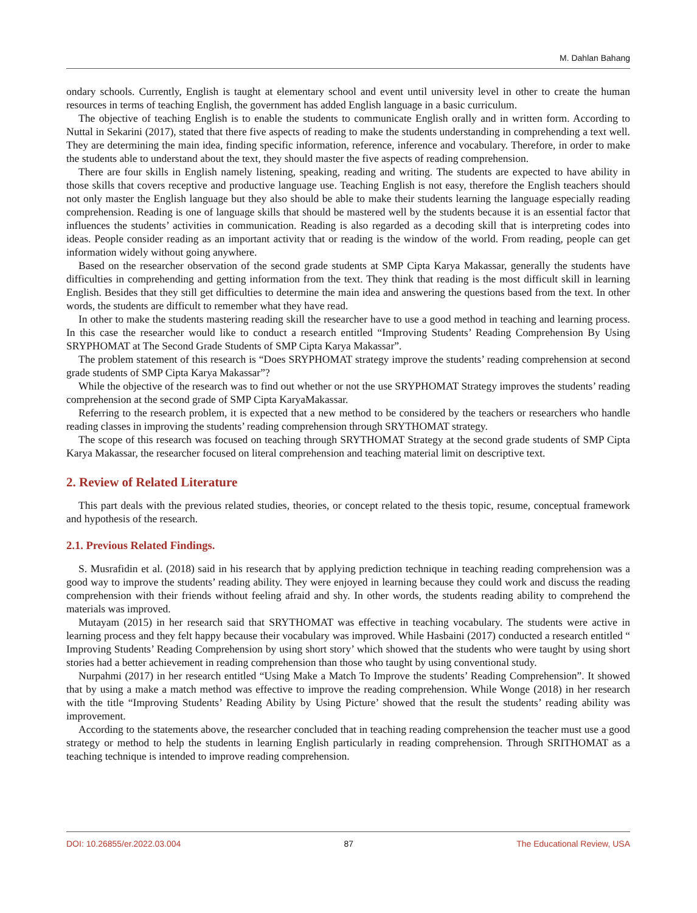M. Dahlan Bahang
ondary schools. Currently, English is taught at elementary school and event until university level in other to create the human resources in terms of teaching English, the government has added English language in a basic curriculum.
The objective of teaching English is to enable the students to communicate English orally and in written form. According to Nuttal in Sekarini (2017), stated that there five aspects of reading to make the students understanding in comprehending a text well. They are determining the main idea, finding specific information, reference, inference and vocabulary. Therefore, in order to make the students able to understand about the text, they should master the five aspects of reading comprehension.
There are four skills in English namely listening, speaking, reading and writing. The students are expected to have ability in those skills that covers receptive and productive language use. Teaching English is not easy, therefore the English teachers should not only master the English language but they also should be able to make their students learning the language especially reading comprehension. Reading is one of language skills that should be mastered well by the students because it is an essential factor that influences the students’ activities in communication. Reading is also regarded as a decoding skill that is interpreting codes into ideas. People consider reading as an important activity that or reading is the window of the world. From reading, people can get information widely without going anywhere.
Based on the researcher observation of the second grade students at SMP Cipta Karya Makassar, generally the students have difficulties in comprehending and getting information from the text. They think that reading is the most difficult skill in learning English. Besides that they still get difficulties to determine the main idea and answering the questions based from the text. In other words, the students are difficult to remember what they have read.
In other to make the students mastering reading skill the researcher have to use a good method in teaching and learning process. In this case the researcher would like to conduct a research entitled “Improving Students’ Reading Comprehension By Using SRYPHOMAT at The Second Grade Students of SMP Cipta Karya Makassar”.
The problem statement of this research is “Does SRYPHOMAT strategy improve the students’ reading comprehension at second grade students of SMP Cipta Karya Makassar”?
While the objective of the research was to find out whether or not the use SRYPHOMAT Strategy improves the students’ reading comprehension at the second grade of SMP Cipta KaryaMakassar.
Referring to the research problem, it is expected that a new method to be considered by the teachers or researchers who handle reading classes in improving the students’ reading comprehension through SRYTHOMAT strategy.
The scope of this research was focused on teaching through SRYTHOMAT Strategy at the second grade students of SMP Cipta Karya Makassar, the researcher focused on literal comprehension and teaching material limit on descriptive text.
2. Review of Related Literature
This part deals with the previous related studies, theories, or concept related to the thesis topic, resume, conceptual framework and hypothesis of the research.
2.1. Previous Related Findings.
S. Musrafidin et al. (2018) said in his research that by applying prediction technique in teaching reading comprehension was a good way to improve the students’ reading ability. They were enjoyed in learning because they could work and discuss the reading comprehension with their friends without feeling afraid and shy. In other words, the students reading ability to comprehend the materials was improved.
Mutayam (2015) in her research said that SRYTHOMAT was effective in teaching vocabulary. The students were active in learning process and they felt happy because their vocabulary was improved. While Hasbaini (2017) conducted a research entitled “ Improving Students’ Reading Comprehension by using short story’ which showed that the students who were taught by using short stories had a better achievement in reading comprehension than those who taught by using conventional study.
Nurpahmi (2017) in her research entitled “Using Make a Match To Improve the students’ Reading Comprehension”. It showed that by using a make a match method was effective to improve the reading comprehension. While Wonge (2018) in her research with the title “Improving Students’ Reading Ability by Using Picture’ showed that the result the students’ reading ability was improvement.
According to the statements above, the researcher concluded that in teaching reading comprehension the teacher must use a good strategy or method to help the students in learning English particularly in reading comprehension. Through SRITHOMAT as a teaching technique is intended to improve reading comprehension.
DOI: 10.26855/er.2022.03.004 87 The Educational Review, USA